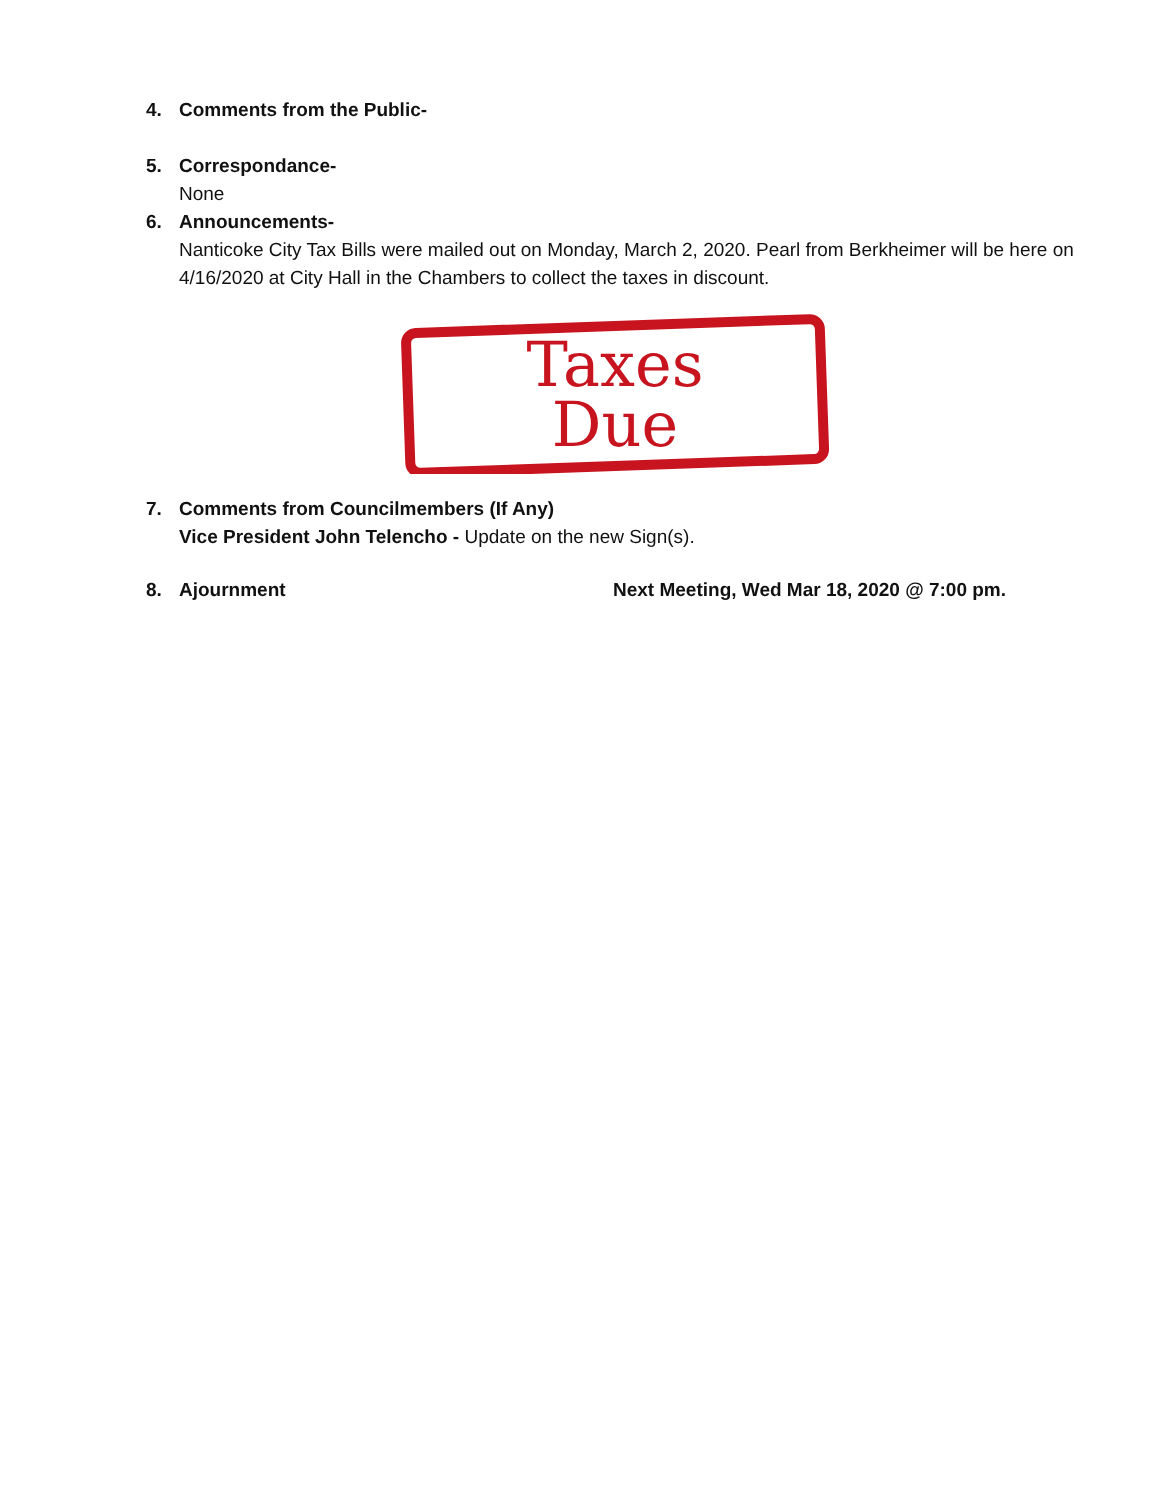4. Comments from the Public-
5. Correspondance-
None
6. Announcements-
Nanticoke City Tax Bills were mailed out on Monday, March 2, 2020. Pearl from Berkheimer will be here on 4/16/2020 at City Hall in the Chambers to collect the taxes in discount.
Taxes
Due
7. Comments from Councilmembers (If Any)
Vice President John Telencho - Update on the new Sign(s).
8. Ajournment Next Meeting, Wed Mar 18, 2020 @ 7:00 pm.